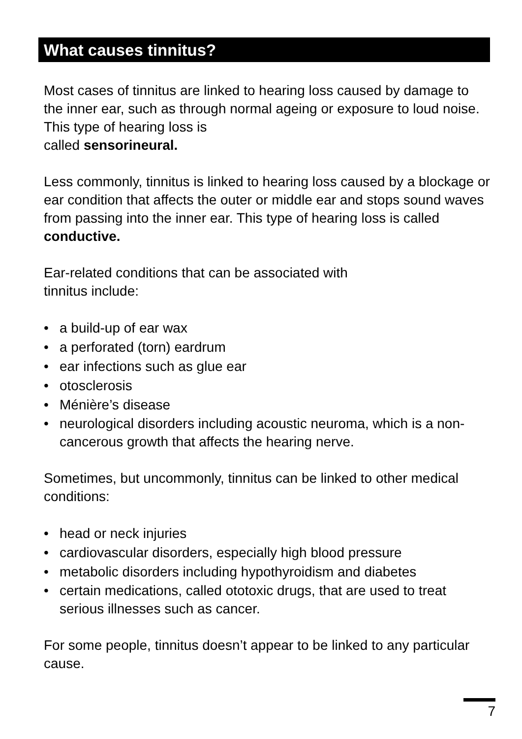What causes tinnitus?
Most cases of tinnitus are linked to hearing loss caused by damage to the inner ear, such as through normal ageing or exposure to loud noise. This type of hearing loss is
called sensorineural.
Less commonly, tinnitus is linked to hearing loss caused by a blockage or ear condition that affects the outer or middle ear and stops sound waves from passing into the inner ear. This type of hearing loss is called conductive.
Ear-related conditions that can be associated with
tinnitus include:
• a build-up of ear wax
• a perforated (torn) eardrum
• ear infections such as glue ear
• otosclerosis
• Ménière’s disease
• neurological disorders including acoustic neuroma, which is a non-cancerous growth that affects the hearing nerve.
Sometimes, but uncommonly, tinnitus can be linked to other medical conditions:
• head or neck injuries
• cardiovascular disorders, especially high blood pressure
• metabolic disorders including hypothyroidism and diabetes
• certain medications, called ototoxic drugs, that are used to treat serious illnesses such as cancer.
For some people, tinnitus doesn’t appear to be linked to any particular cause.
7